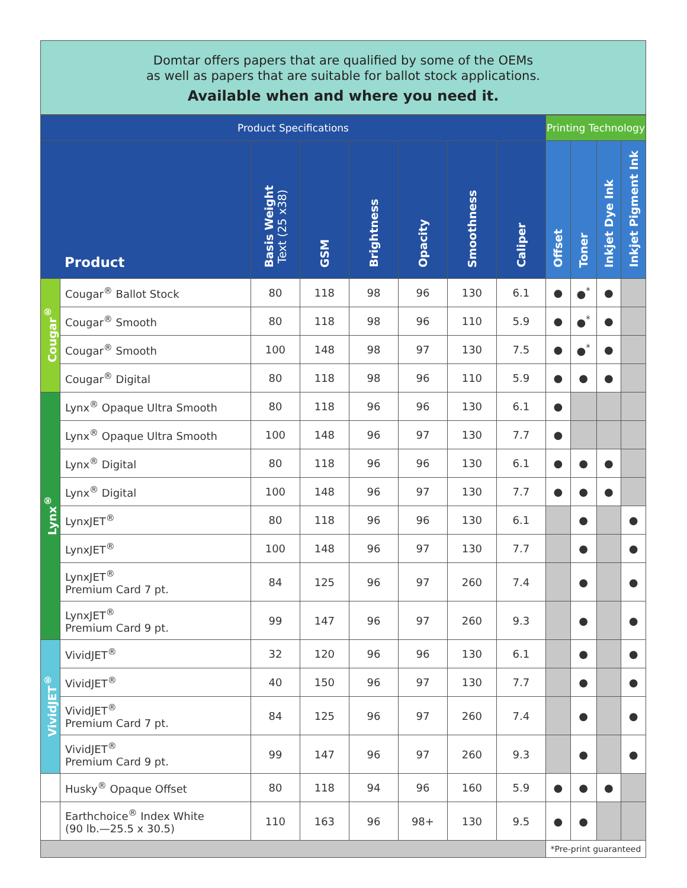Domtar offers papers that are qualified by some of the OEMs
as well as papers that are suitable for ballot stock applications.
Available when and where you need it.
| Product Specifications | | | | | | | | Printing Technology | | | |
| --- | --- | --- | --- | --- | --- | --- | --- | --- | --- | --- | --- |
| Product | | Basis Weight Text (25 x38) | GSM | Brightness | Opacity | Smoothness | Caliper | Offset | Toner | Inkjet Dye Ink | Inkjet Pigment Ink |
| Cougar<sup>®</sup> | Cougar<sup>®</sup> Ballot Stock | 80 | 118 | 98 | 96 | 130 | 6.1 | ● | ●<sup>*</sup> | ● | |
| | Cougar<sup>®</sup> Smooth | 80 | 118 | 98 | 96 | 110 | 5.9 | ● | ●<sup>*</sup> | ● | |
| | Cougar<sup>®</sup> Smooth | 100 | 148 | 98 | 97 | 130 | 7.5 | ● | ●<sup>*</sup> | ● | |
| | Cougar<sup>®</sup> Digital | 80 | 118 | 98 | 96 | 110 | 5.9 | ● | ● | ● | |
| Lynx<sup>®</sup> | Lynx<sup>®</sup> Opaque Ultra Smooth | 80 | 118 | 96 | 96 | 130 | 6.1 | ● | | | |
| | Lynx<sup>®</sup> Opaque Ultra Smooth | 100 | 148 | 96 | 97 | 130 | 7.7 | ● | | | |
| | Lynx<sup>®</sup> Digital | 80 | 118 | 96 | 96 | 130 | 6.1 | ● | ● | ● | |
| | Lynx<sup>®</sup> Digital | 100 | 148 | 96 | 97 | 130 | 7.7 | ● | ● | ● | |
| | LynxJET<sup>®</sup> | 80 | 118 | 96 | 96 | 130 | 6.1 | | ● | | ● |
| | LynxJET<sup>®</sup> | 100 | 148 | 96 | 97 | 130 | 7.7 | | ● | | ● |
| | LynxJET<sup>®</sup> Premium Card 7 pt. | 84 | 125 | 96 | 97 | 260 | 7.4 | | ● | | ● |
| | LynxJET<sup>®</sup> Premium Card 9 pt. | 99 | 147 | 96 | 97 | 260 | 9.3 | | ● | | ● |
| VividJET<sup>®</sup> | VividJET<sup>®</sup> | 32 | 120 | 96 | 96 | 130 | 6.1 | | ● | | ● |
| | VividJET<sup>®</sup> | 40 | 150 | 96 | 97 | 130 | 7.7 | | ● | | ● |
| | VividJET<sup>®</sup> Premium Card 7 pt. | 84 | 125 | 96 | 97 | 260 | 7.4 | | ● | | ● |
| | VividJET<sup>®</sup> Premium Card 9 pt. | 99 | 147 | 96 | 97 | 260 | 9.3 | | ● | | ● |
| | Husky<sup>®</sup> Opaque Offset | 80 | 118 | 94 | 96 | 160 | 5.9 | ● | ● | ● | |
| | Earthchoice<sup>®</sup> Index White (90 lb.—25.5 x 30.5) | 110 | 163 | 96 | 98+ | 130 | 9.5 | ● | ● | | |
| | | | | | | | | *Pre-print guaranteed | | | |